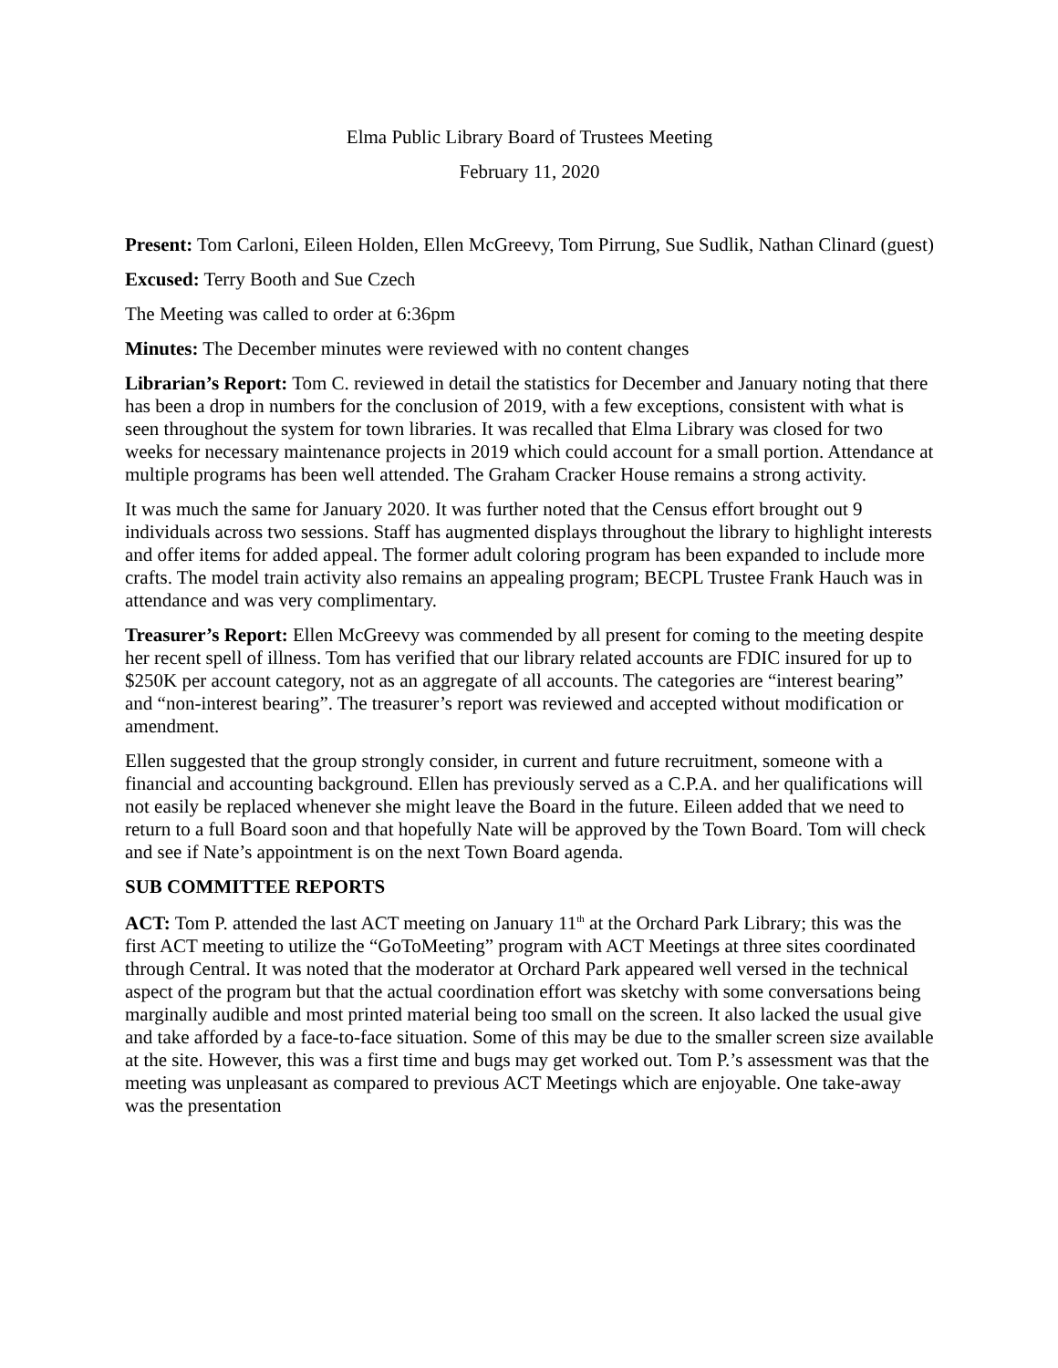Elma Public Library Board of Trustees Meeting
February 11, 2020
Present: Tom Carloni, Eileen Holden, Ellen McGreevy, Tom Pirrung, Sue Sudlik, Nathan Clinard (guest)
Excused: Terry Booth and Sue Czech
The Meeting was called to order at 6:36pm
Minutes: The December minutes were reviewed with no content changes
Librarian’s Report: Tom C. reviewed in detail the statistics for December and January noting that there has been a drop in numbers for the conclusion of 2019, with a few exceptions, consistent with what is seen throughout the system for town libraries. It was recalled that Elma Library was closed for two weeks for necessary maintenance projects in 2019 which could account for a small portion. Attendance at multiple programs has been well attended. The Graham Cracker House remains a strong activity.
It was much the same for January 2020. It was further noted that the Census effort brought out 9 individuals across two sessions. Staff has augmented displays throughout the library to highlight interests and offer items for added appeal. The former adult coloring program has been expanded to include more crafts. The model train activity also remains an appealing program; BECPL Trustee Frank Hauch was in attendance and was very complimentary.
Treasurer’s Report: Ellen McGreevy was commended by all present for coming to the meeting despite her recent spell of illness. Tom has verified that our library related accounts are FDIC insured for up to $250K per account category, not as an aggregate of all accounts. The categories are “interest bearing” and “non-interest bearing”. The treasurer’s report was reviewed and accepted without modification or amendment.
Ellen suggested that the group strongly consider, in current and future recruitment, someone with a financial and accounting background. Ellen has previously served as a C.P.A. and her qualifications will not easily be replaced whenever she might leave the Board in the future. Eileen added that we need to return to a full Board soon and that hopefully Nate will be approved by the Town Board. Tom will check and see if Nate’s appointment is on the next Town Board agenda.
SUB COMMITTEE REPORTS
ACT: Tom P. attended the last ACT meeting on January 11<sup>th</sup> at the Orchard Park Library; this was the first ACT meeting to utilize the “GoToMeeting” program with ACT Meetings at three sites coordinated through Central. It was noted that the moderator at Orchard Park appeared well versed in the technical aspect of the program but that the actual coordination effort was sketchy with some conversations being marginally audible and most printed material being too small on the screen. It also lacked the usual give and take afforded by a face-to-face situation. Some of this may be due to the smaller screen size available at the site. However, this was a first time and bugs may get worked out. Tom P.’s assessment was that the meeting was unpleasant as compared to previous ACT Meetings which are enjoyable. One take-away was the presentation